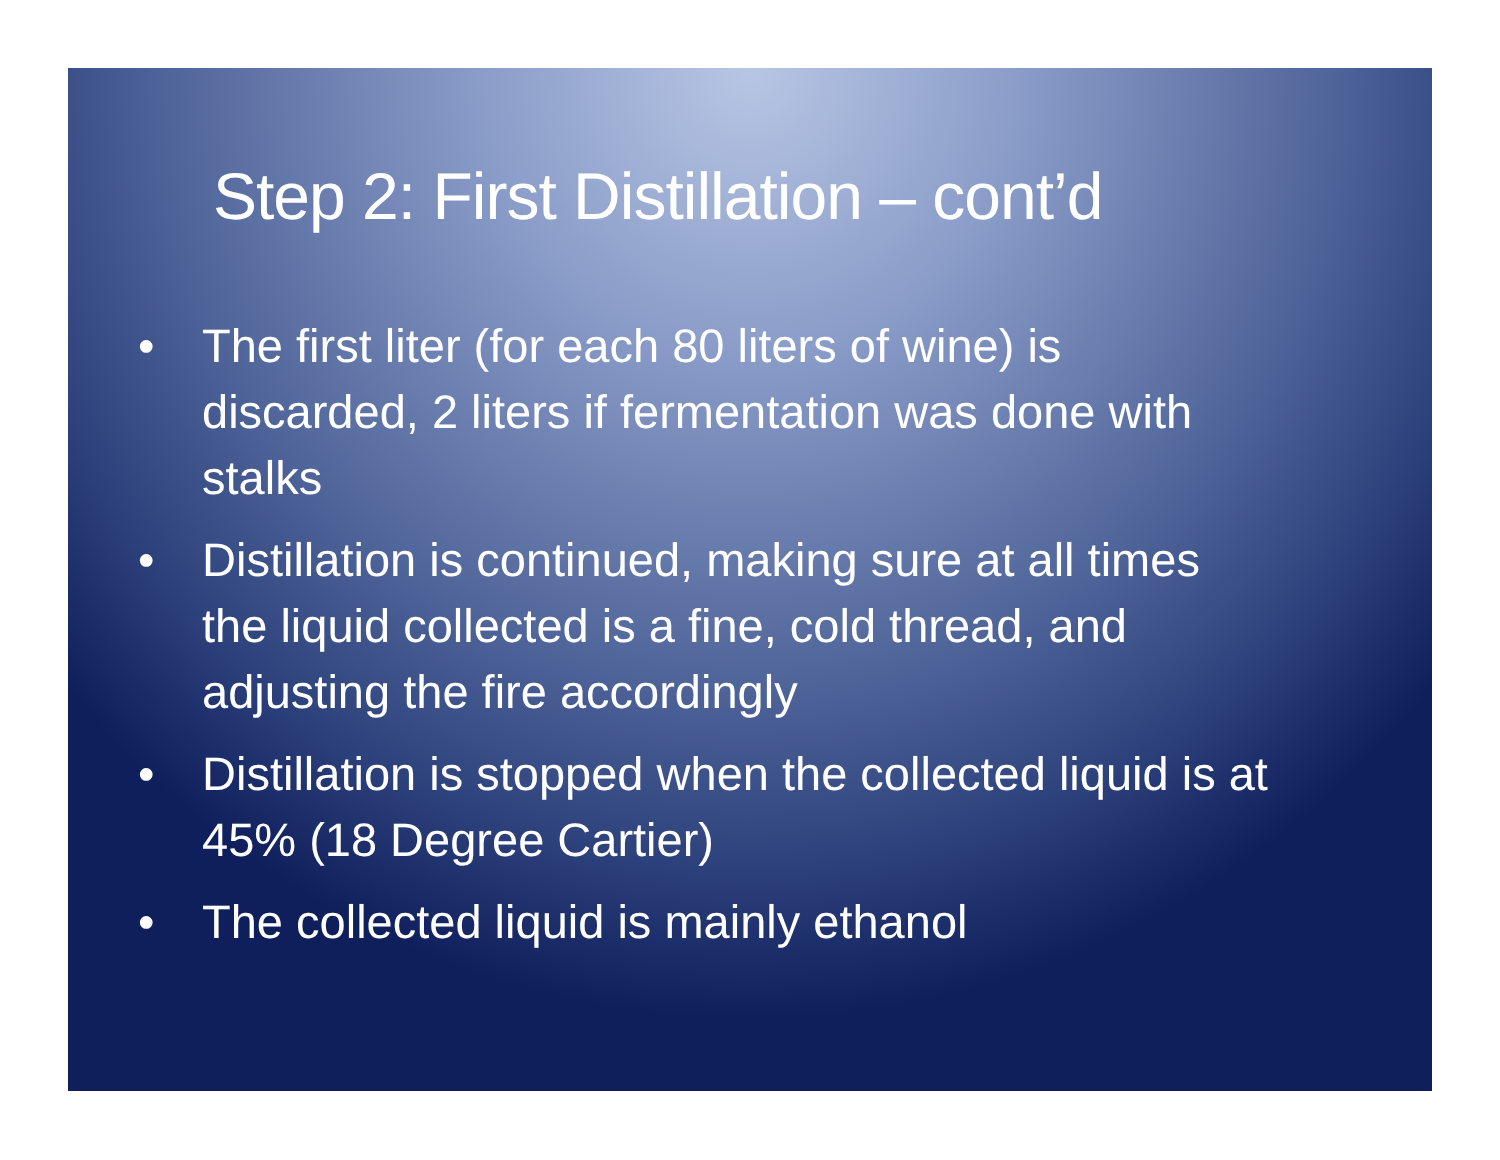Step 2: First Distillation – cont’d
• The first liter (for each 80 liters of wine) is discarded, 2 liters if fermentation was done with stalks
• Distillation is continued, making sure at all times the liquid collected is a fine, cold thread, and adjusting the fire accordingly
• Distillation is stopped when the collected liquid is at 45% (18 Degree Cartier)
• The collected liquid is mainly ethanol